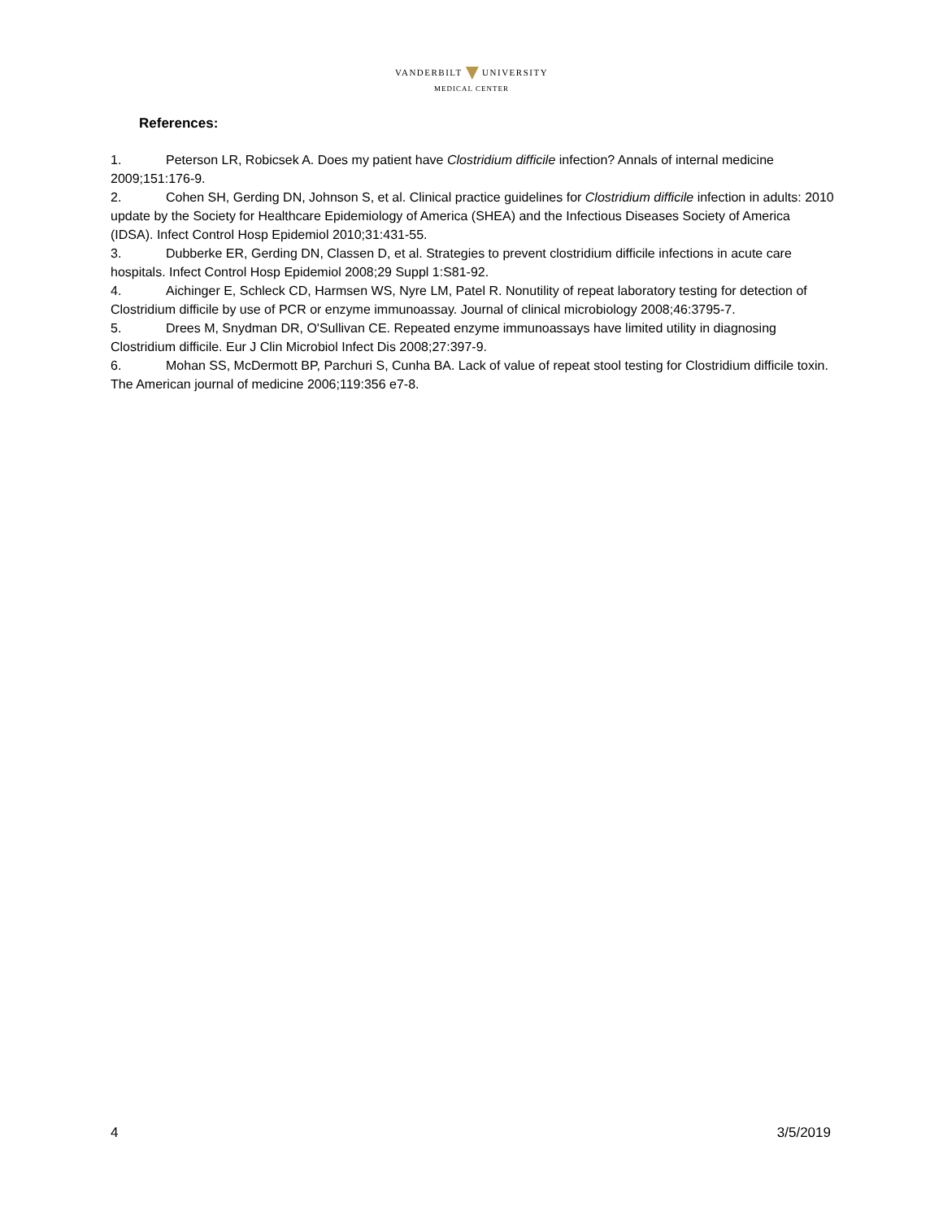VANDERBILT UNIVERSITY
MEDICAL CENTER
References:
1. Peterson LR, Robicsek A. Does my patient have Clostridium difficile infection? Annals of internal medicine 2009;151:176-9.
2. Cohen SH, Gerding DN, Johnson S, et al. Clinical practice guidelines for Clostridium difficile infection in adults: 2010 update by the Society for Healthcare Epidemiology of America (SHEA) and the Infectious Diseases Society of America (IDSA). Infect Control Hosp Epidemiol 2010;31:431-55.
3. Dubberke ER, Gerding DN, Classen D, et al. Strategies to prevent clostridium difficile infections in acute care hospitals. Infect Control Hosp Epidemiol 2008;29 Suppl 1:S81-92.
4. Aichinger E, Schleck CD, Harmsen WS, Nyre LM, Patel R. Nonutility of repeat laboratory testing for detection of Clostridium difficile by use of PCR or enzyme immunoassay. Journal of clinical microbiology 2008;46:3795-7.
5. Drees M, Snydman DR, O'Sullivan CE. Repeated enzyme immunoassays have limited utility in diagnosing Clostridium difficile. Eur J Clin Microbiol Infect Dis 2008;27:397-9.
6. Mohan SS, McDermott BP, Parchuri S, Cunha BA. Lack of value of repeat stool testing for Clostridium difficile toxin. The American journal of medicine 2006;119:356 e7-8.
4 3/5/2019